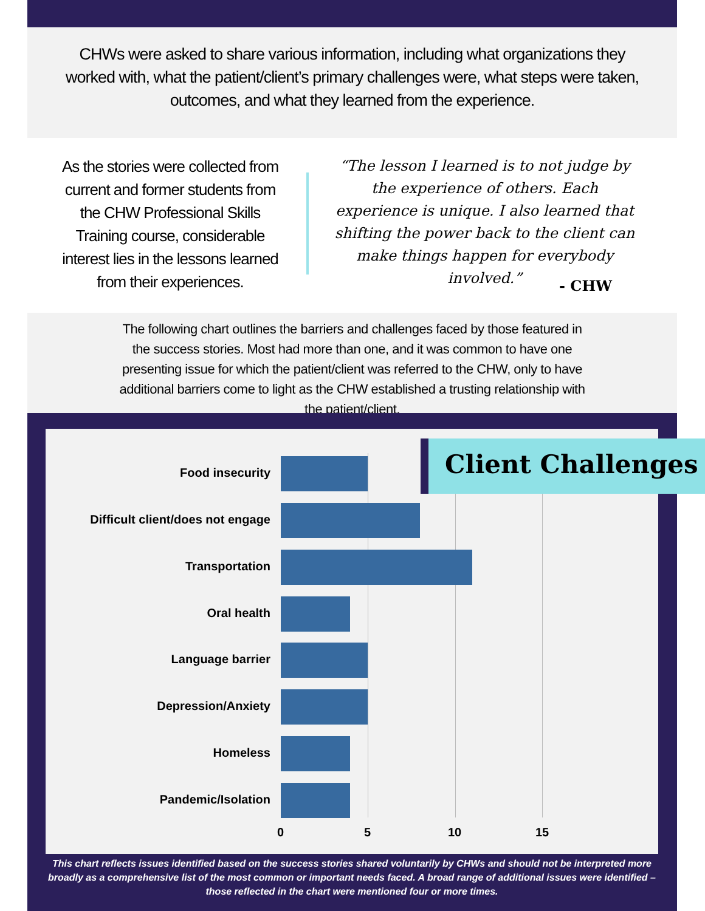CHWs were asked to share various information, including what organizations they worked with, what the patient/client’s primary challenges were, what steps were taken, outcomes, and what they learned from the experience.
As the stories were collected from current and former students from the CHW Professional Skills Training course, considerable interest lies in the lessons learned from their experiences.
“The lesson I learned is to not judge by the experience of others. Each experience is unique. I also learned that shifting the power back to the client can make things happen for everybody involved.”
- CHW
The following chart outlines the barriers and challenges faced by those featured in the success stories. Most had more than one, and it was common to have one presenting issue for which the patient/client was referred to the CHW, only to have additional barriers come to light as the CHW established a trusting relationship with the patient/client.
Food insecurity
Difficult client/does not engage
Transportation
Oral health
Language barrier
Depression/Anxiety
Homeless
Pandemic/Isolation
0 5 10 15
Client Challenges
This chart reflects issues identified based on the success stories shared voluntarily by CHWs and should not be interpreted more broadly as a comprehensive list of the most common or important needs faced. A broad range of additional issues were identified – those reflected in the chart were mentioned four or more times.